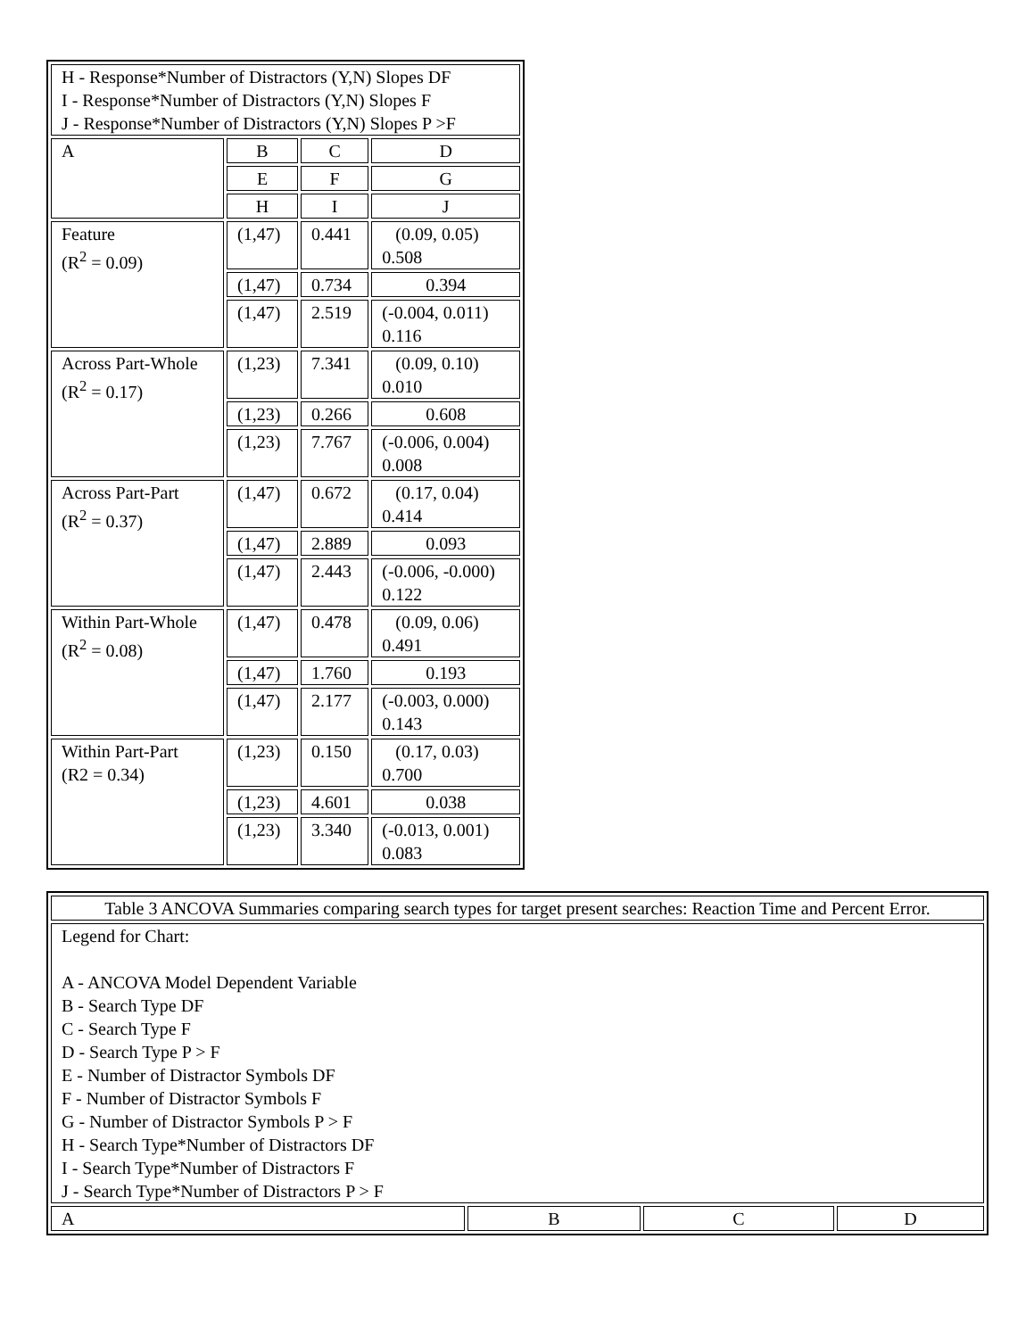| H - Response*Number of Distractors (Y,N) Slopes DF I - Response*Number of Distractors (Y,N) Slopes F J - Response*Number of Distractors (Y,N) Slopes P >F | | | |
| A | B | C | D |
| | E | F | G |
| | H | I | J |
| Feature (R<sup>2</sup> = 0.09) | (1,47) | 0.441 | (0.09, 0.05) 0.508 |
| | (1,47) | 0.734 | 0.394 |
| | (1,47) | 2.519 | (-0.004, 0.011) 0.116 |
| Across Part-Whole (R<sup>2</sup> = 0.17) | (1,23) | 7.341 | (0.09, 0.10) 0.010 |
| | (1,23) | 0.266 | 0.608 |
| | (1,23) | 7.767 | (-0.006, 0.004) 0.008 |
| Across Part-Part (R<sup>2</sup> = 0.37) | (1,47) | 0.672 | (0.17, 0.04) 0.414 |
| | (1,47) | 2.889 | 0.093 |
| | (1,47) | 2.443 | (-0.006, -0.000) 0.122 |
| Within Part-Whole (R<sup>2</sup> = 0.08) | (1,47) | 0.478 | (0.09, 0.06) 0.491 |
| | (1,47) | 1.760 | 0.193 |
| | (1,47) | 2.177 | (-0.003, 0.000) 0.143 |
| Within Part-Part (R2 = 0.34) | (1,23) | 0.150 | (0.17, 0.03) 0.700 |
| | (1,23) | 4.601 | 0.038 |
| | (1,23) | 3.340 | (-0.013, 0.001) 0.083 |
| Table 3 ANCOVA Summaries comparing search types for target present searches: Reaction Time and Percent Error. | | | |
| Legend for Chart: A - ANCOVA Model Dependent Variable B - Search Type DF C - Search Type F D - Search Type P > F E - Number of Distractor Symbols DF F - Number of Distractor Symbols F G - Number of Distractor Symbols P > F H - Search Type*Number of Distractors DF I - Search Type*Number of Distractors F J - Search Type*Number of Distractors P > F | | | |
| A | B | C | D |